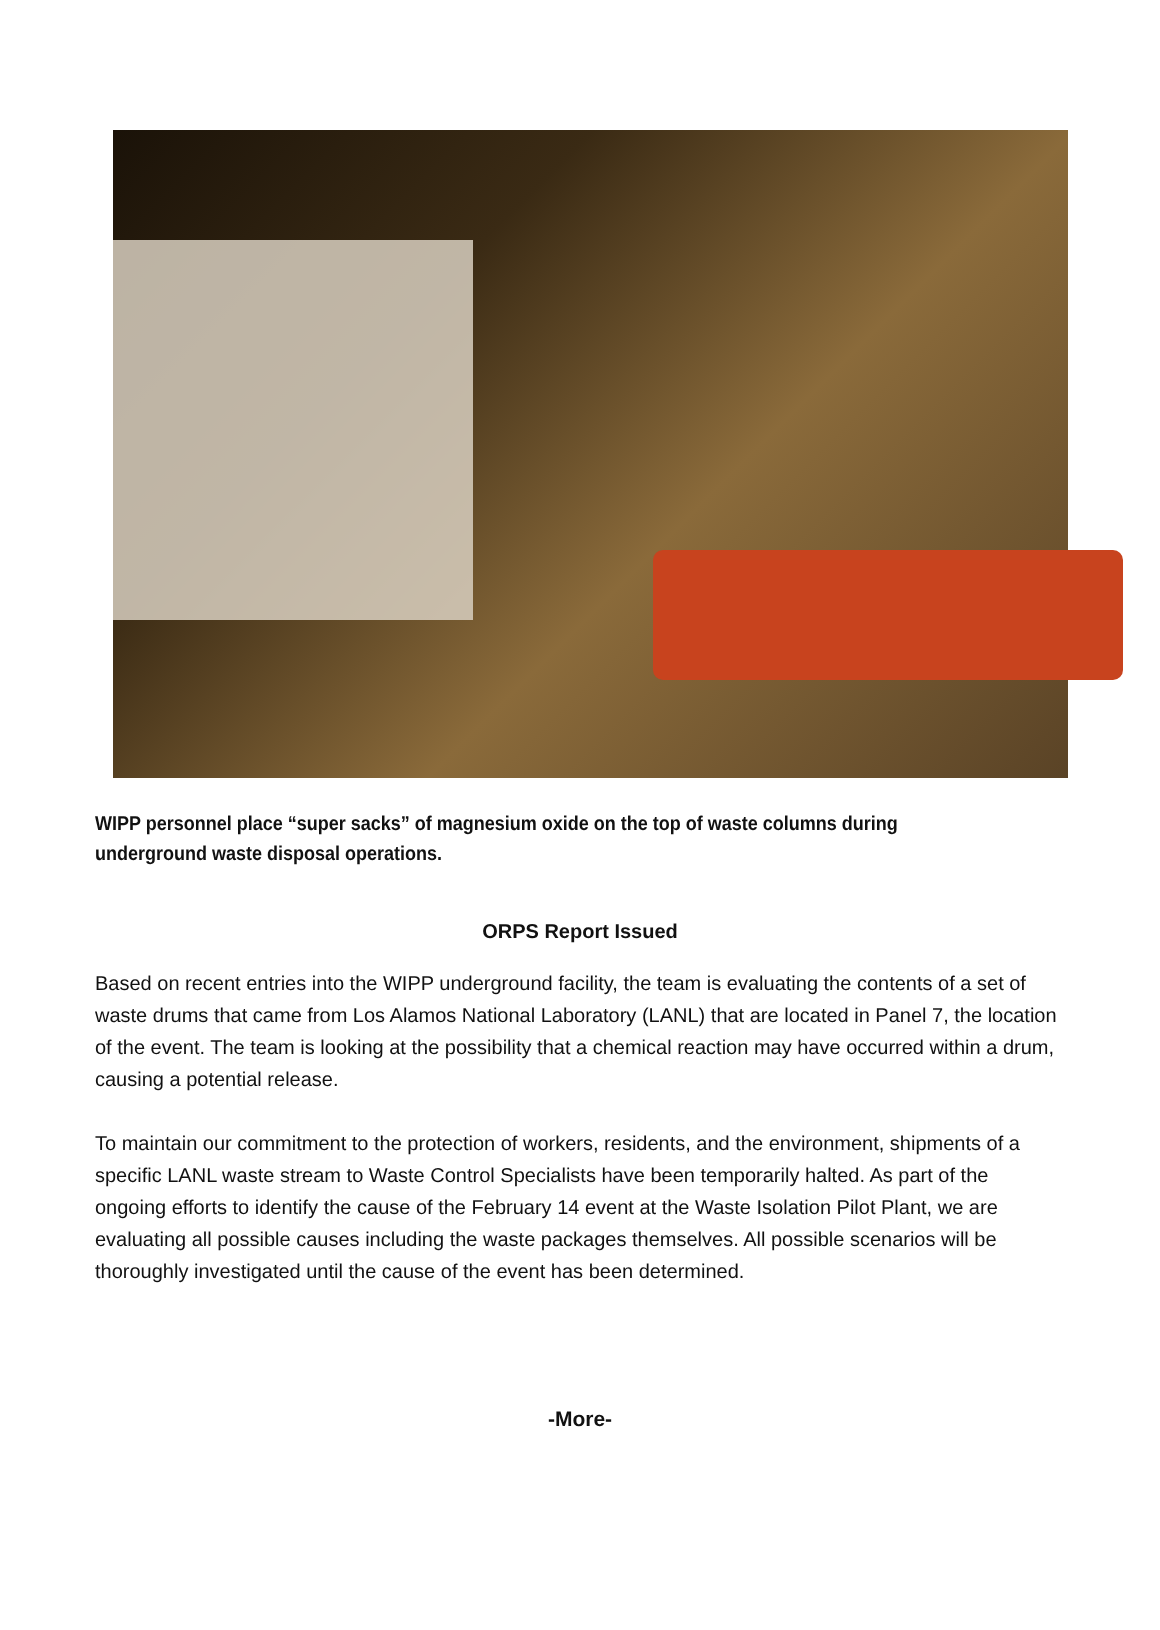WIPP personnel place “super sacks” of magnesium oxide on the top of waste columns during underground waste disposal operations.
ORPS Report Issued
Based on recent entries into the WIPP underground facility, the team is evaluating the contents of a set of waste drums that came from Los Alamos National Laboratory (LANL) that are located in Panel 7, the location of the event. The team is looking at the possibility that a chemical reaction may have occurred within a drum, causing a potential release.
To maintain our commitment to the protection of workers, residents, and the environment, shipments of a specific LANL waste stream to Waste Control Specialists have been temporarily halted. As part of the ongoing efforts to identify the cause of the February 14 event at the Waste Isolation Pilot Plant, we are evaluating all possible causes including the waste packages themselves. All possible scenarios will be thoroughly investigated until the cause of the event has been determined.
-More-